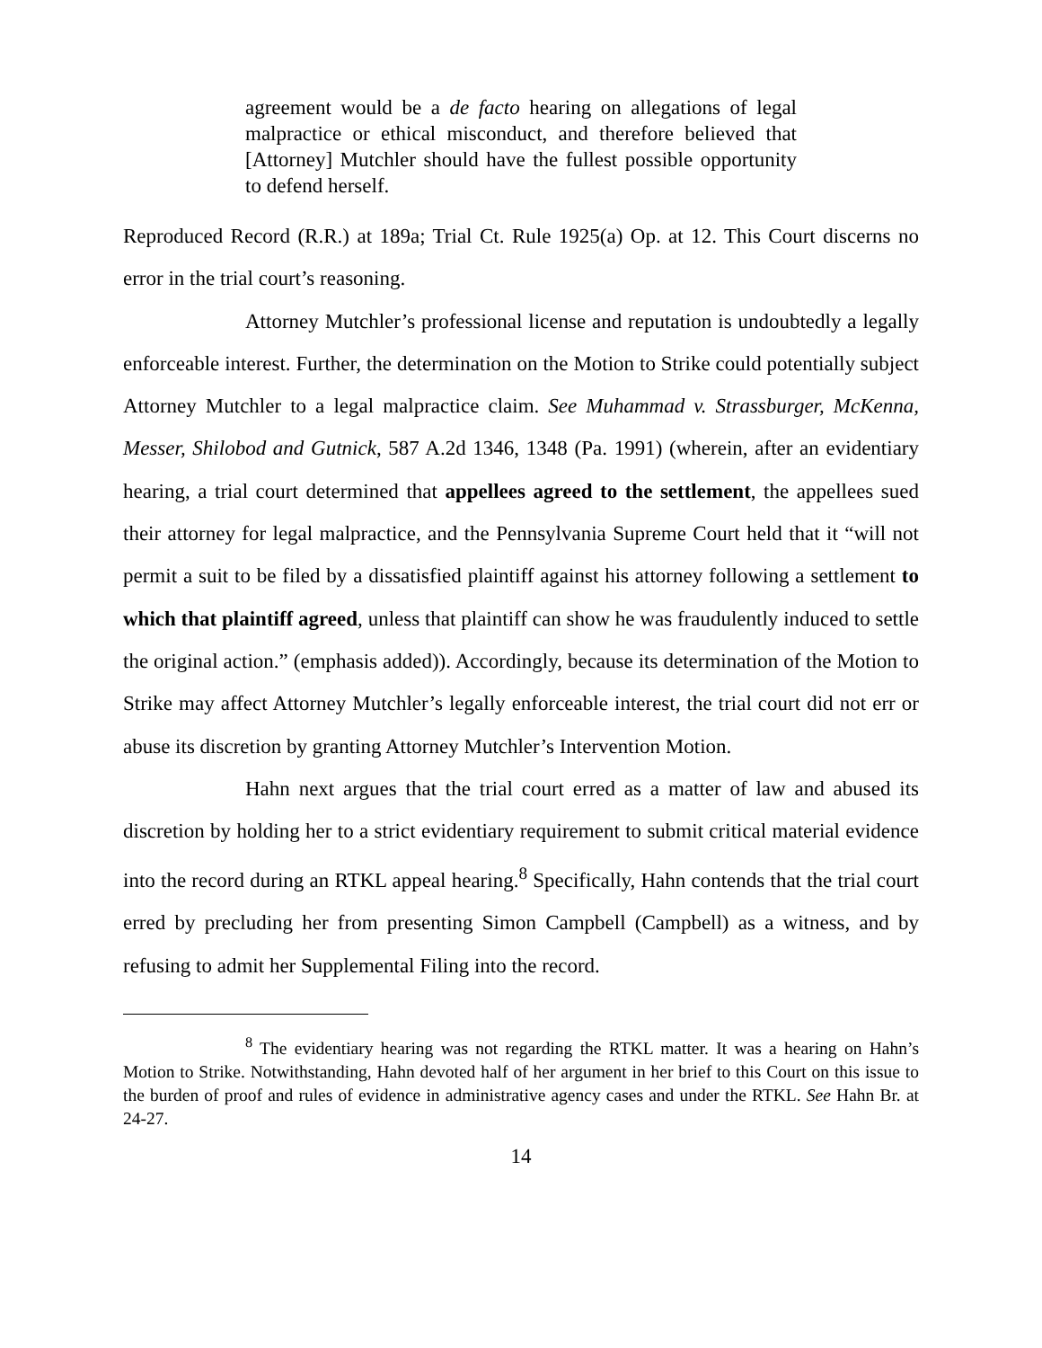agreement would be a de facto hearing on allegations of legal malpractice or ethical misconduct, and therefore believed that [Attorney] Mutchler should have the fullest possible opportunity to defend herself.
Reproduced Record (R.R.) at 189a; Trial Ct. Rule 1925(a) Op. at 12. This Court discerns no error in the trial court’s reasoning.
Attorney Mutchler’s professional license and reputation is undoubtedly a legally enforceable interest. Further, the determination on the Motion to Strike could potentially subject Attorney Mutchler to a legal malpractice claim. See Muhammad v. Strassburger, McKenna, Messer, Shilobod and Gutnick, 587 A.2d 1346, 1348 (Pa. 1991) (wherein, after an evidentiary hearing, a trial court determined that appellees agreed to the settlement, the appellees sued their attorney for legal malpractice, and the Pennsylvania Supreme Court held that it “will not permit a suit to be filed by a dissatisfied plaintiff against his attorney following a settlement to which that plaintiff agreed, unless that plaintiff can show he was fraudulently induced to settle the original action.” (emphasis added)). Accordingly, because its determination of the Motion to Strike may affect Attorney Mutchler’s legally enforceable interest, the trial court did not err or abuse its discretion by granting Attorney Mutchler’s Intervention Motion.
Hahn next argues that the trial court erred as a matter of law and abused its discretion by holding her to a strict evidentiary requirement to submit critical material evidence into the record during an RTKL appeal hearing.<sup>8</sup> Specifically, Hahn contends that the trial court erred by precluding her from presenting Simon Campbell (Campbell) as a witness, and by refusing to admit her Supplemental Filing into the record.
<sup>8</sup> The evidentiary hearing was not regarding the RTKL matter. It was a hearing on Hahn’s Motion to Strike. Notwithstanding, Hahn devoted half of her argument in her brief to this Court on this issue to the burden of proof and rules of evidence in administrative agency cases and under the RTKL. See Hahn Br. at 24-27.
14